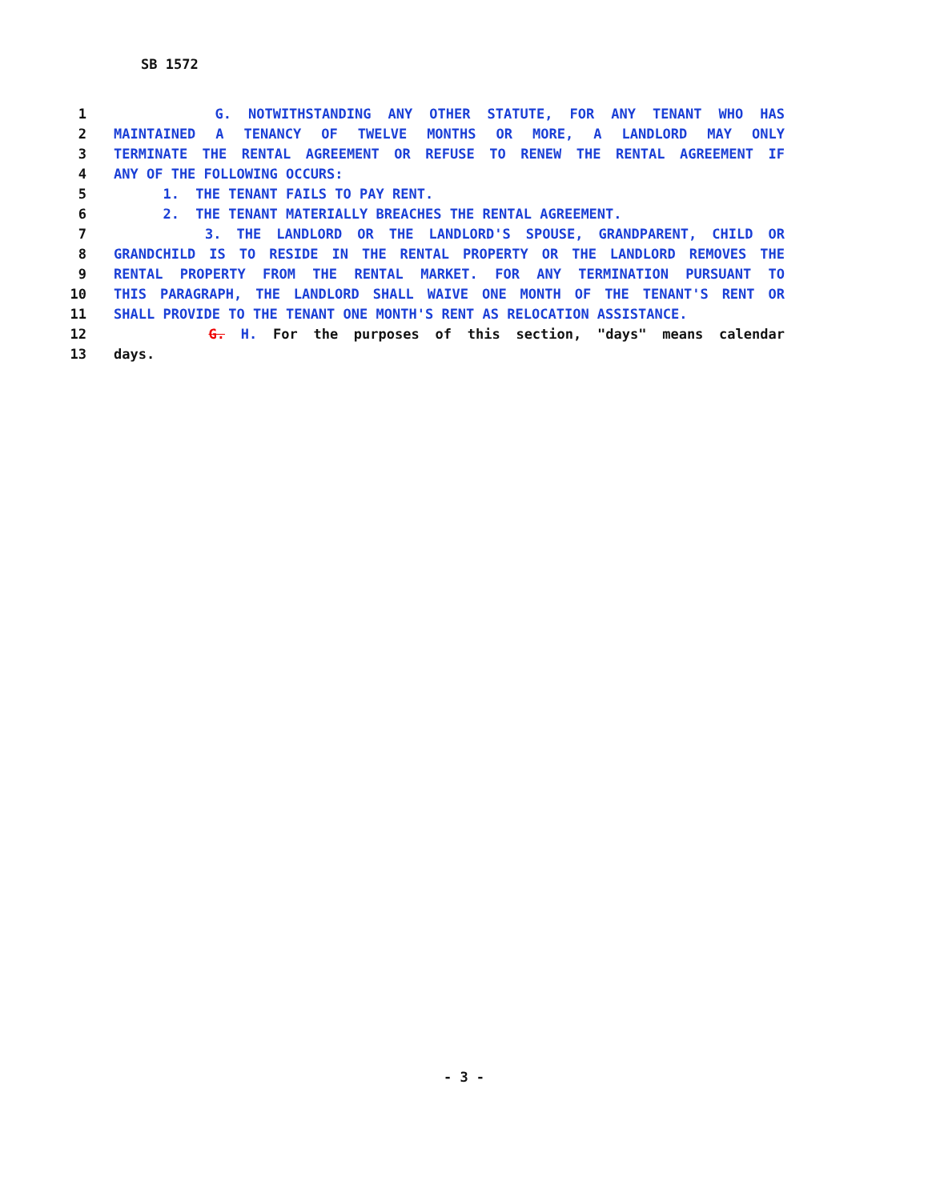SB 1572
1 G. NOTWITHSTANDING ANY OTHER STATUTE, FOR ANY TENANT WHO HAS
2 MAINTAINED A TENANCY OF TWELVE MONTHS OR MORE, A LANDLORD MAY ONLY
3 TERMINATE THE RENTAL AGREEMENT OR REFUSE TO RENEW THE RENTAL AGREEMENT IF
4 ANY OF THE FOLLOWING OCCURS:
5 1. THE TENANT FAILS TO PAY RENT.
6 2. THE TENANT MATERIALLY BREACHES THE RENTAL AGREEMENT.
7 3. THE LANDLORD OR THE LANDLORD'S SPOUSE, GRANDPARENT, CHILD OR
8 GRANDCHILD IS TO RESIDE IN THE RENTAL PROPERTY OR THE LANDLORD REMOVES THE
9 RENTAL PROPERTY FROM THE RENTAL MARKET. FOR ANY TERMINATION PURSUANT TO
10 THIS PARAGRAPH, THE LANDLORD SHALL WAIVE ONE MONTH OF THE TENANT'S RENT OR
11 SHALL PROVIDE TO THE TENANT ONE MONTH'S RENT AS RELOCATION ASSISTANCE.
12 G. H. For the purposes of this section, "days" means calendar
13 days.
- 3 -